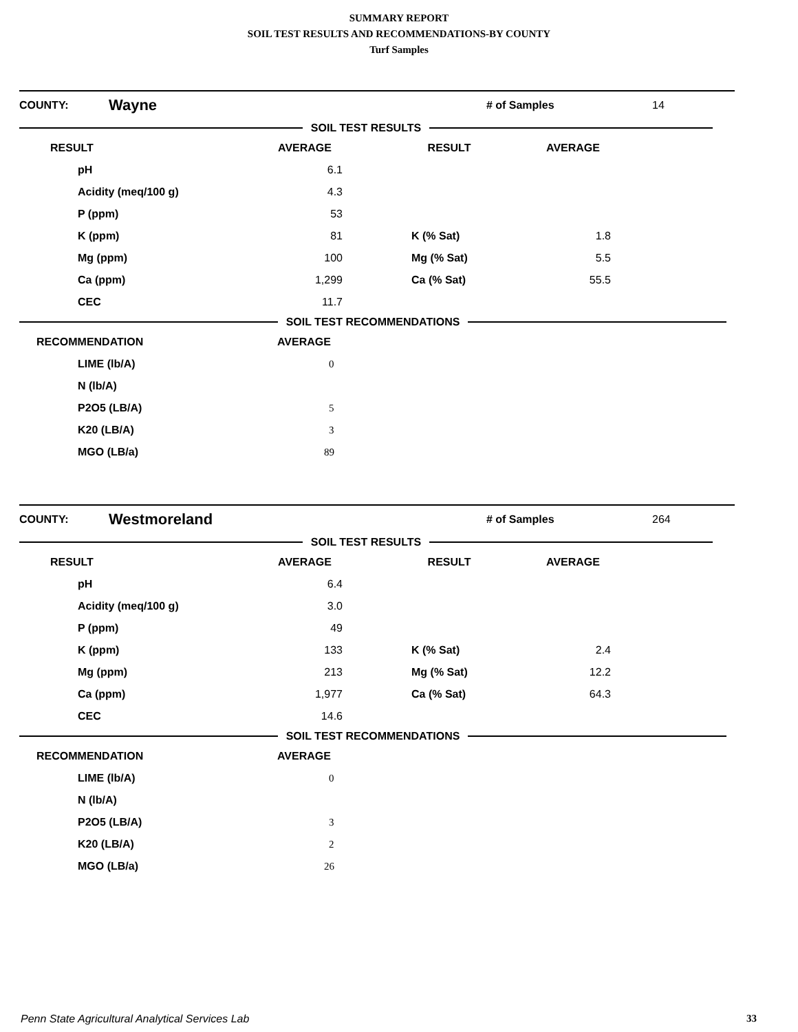SUMMARY REPORT
SOIL TEST RESULTS AND RECOMMENDATIONS-BY COUNTY
Turf Samples
| COUNTY: | Wayne | # of Samples | 14 |
SOIL TEST RESULTS
| RESULT | | AVERAGE | | RESULT | | AVERAGE | |
| pH | | 6.1 | | | | | |
| Acidity (meq/100 g) | | 4.3 | | | | | |
| P (ppm) | | 53 | | | | | |
| K (ppm) | | 81 | | K (% Sat) | | 1.8 | |
| Mg (ppm) | | 100 | | Mg (% Sat) | | 5.5 | |
| Ca (ppm) | | 1,299 | | Ca (% Sat) | | 55.5 | |
| CEC | | 11.7 | | | | | |
SOIL TEST RECOMMENDATIONS
| RECOMMENDATION | AVERAGE |
| LIME (lb/A) | 0 |
| N (lb/A) | |
| P2O5 (LB/A) | 5 |
| K20 (LB/A) | 3 |
| MGO (LB/a) | 89 |
| COUNTY: | Westmoreland | # of Samples | 264 |
SOIL TEST RESULTS
| RESULT | | AVERAGE | | RESULT | | AVERAGE | |
| pH | | 6.4 | | | | | |
| Acidity (meq/100 g) | | 3.0 | | | | | |
| P (ppm) | | 49 | | | | | |
| K (ppm) | | 133 | | K (% Sat) | | 2.4 | |
| Mg (ppm) | | 213 | | Mg (% Sat) | | 12.2 | |
| Ca (ppm) | | 1,977 | | Ca (% Sat) | | 64.3 | |
| CEC | | 14.6 | | | | | |
SOIL TEST RECOMMENDATIONS
| RECOMMENDATION | AVERAGE |
| LIME (lb/A) | 0 |
| N (lb/A) | |
| P2O5 (LB/A) | 3 |
| K20 (LB/A) | 2 |
| MGO (LB/a) | 26 |
Penn State Agricultural Analytical Services Lab 33